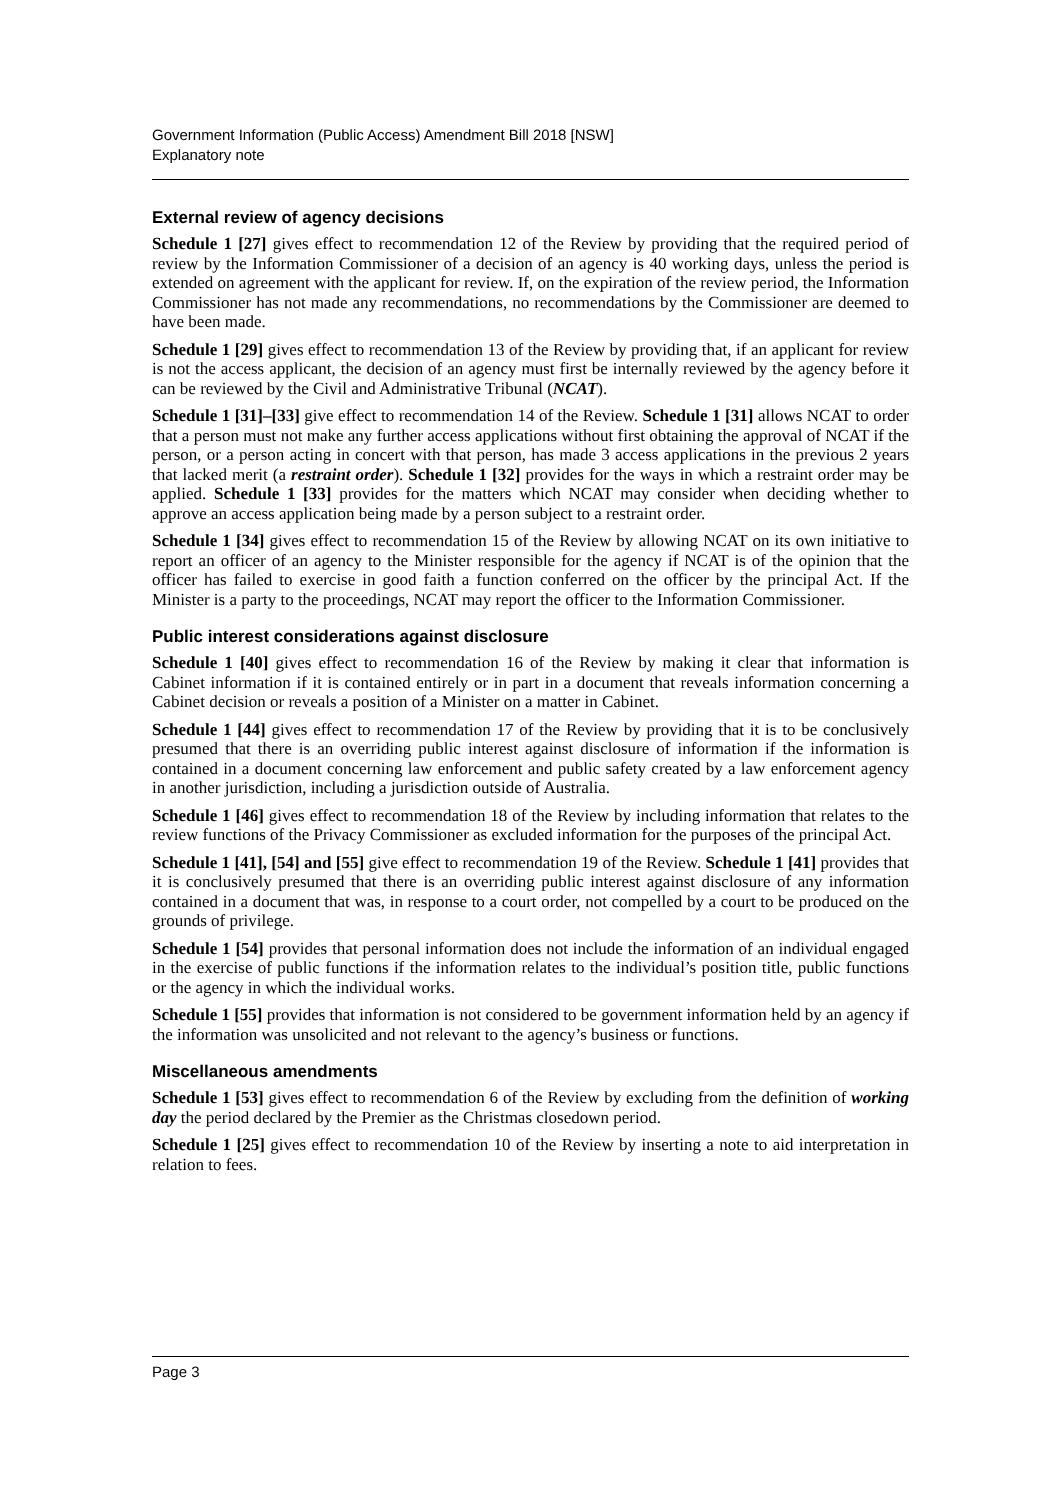Government Information (Public Access) Amendment Bill 2018 [NSW]
Explanatory note
External review of agency decisions
Schedule 1 [27] gives effect to recommendation 12 of the Review by providing that the required period of review by the Information Commissioner of a decision of an agency is 40 working days, unless the period is extended on agreement with the applicant for review. If, on the expiration of the review period, the Information Commissioner has not made any recommendations, no recommendations by the Commissioner are deemed to have been made.
Schedule 1 [29] gives effect to recommendation 13 of the Review by providing that, if an applicant for review is not the access applicant, the decision of an agency must first be internally reviewed by the agency before it can be reviewed by the Civil and Administrative Tribunal (NCAT).
Schedule 1 [31]–[33] give effect to recommendation 14 of the Review. Schedule 1 [31] allows NCAT to order that a person must not make any further access applications without first obtaining the approval of NCAT if the person, or a person acting in concert with that person, has made 3 access applications in the previous 2 years that lacked merit (a restraint order). Schedule 1 [32] provides for the ways in which a restraint order may be applied. Schedule 1 [33] provides for the matters which NCAT may consider when deciding whether to approve an access application being made by a person subject to a restraint order.
Schedule 1 [34] gives effect to recommendation 15 of the Review by allowing NCAT on its own initiative to report an officer of an agency to the Minister responsible for the agency if NCAT is of the opinion that the officer has failed to exercise in good faith a function conferred on the officer by the principal Act. If the Minister is a party to the proceedings, NCAT may report the officer to the Information Commissioner.
Public interest considerations against disclosure
Schedule 1 [40] gives effect to recommendation 16 of the Review by making it clear that information is Cabinet information if it is contained entirely or in part in a document that reveals information concerning a Cabinet decision or reveals a position of a Minister on a matter in Cabinet.
Schedule 1 [44] gives effect to recommendation 17 of the Review by providing that it is to be conclusively presumed that there is an overriding public interest against disclosure of information if the information is contained in a document concerning law enforcement and public safety created by a law enforcement agency in another jurisdiction, including a jurisdiction outside of Australia.
Schedule 1 [46] gives effect to recommendation 18 of the Review by including information that relates to the review functions of the Privacy Commissioner as excluded information for the purposes of the principal Act.
Schedule 1 [41], [54] and [55] give effect to recommendation 19 of the Review. Schedule 1 [41] provides that it is conclusively presumed that there is an overriding public interest against disclosure of any information contained in a document that was, in response to a court order, not compelled by a court to be produced on the grounds of privilege.
Schedule 1 [54] provides that personal information does not include the information of an individual engaged in the exercise of public functions if the information relates to the individual’s position title, public functions or the agency in which the individual works.
Schedule 1 [55] provides that information is not considered to be government information held by an agency if the information was unsolicited and not relevant to the agency’s business or functions.
Miscellaneous amendments
Schedule 1 [53] gives effect to recommendation 6 of the Review by excluding from the definition of working day the period declared by the Premier as the Christmas closedown period.
Schedule 1 [25] gives effect to recommendation 10 of the Review by inserting a note to aid interpretation in relation to fees.
Page 3